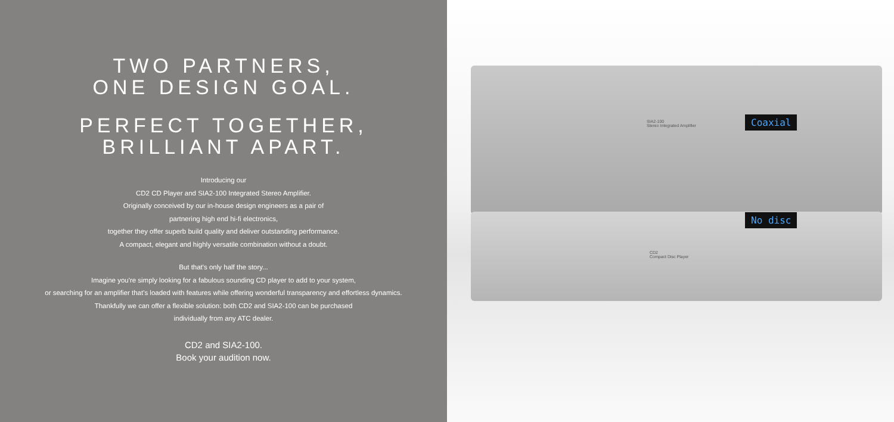TWO PARTNERS,
ONE DESIGN GOAL.
PERFECT TOGETHER,
BRILLIANT APART.
Introducing our
CD2 CD Player and SIA2-100 Integrated Stereo Amplifier.
Originally conceived by our in-house design engineers as a pair of
partnering high end hi-fi electronics,
together they offer superb build quality and deliver outstanding performance.
A compact, elegant and highly versatile combination without a doubt.
But that's only half the story...
Imagine you're simply looking for a fabulous sounding CD player to add to your system,
or searching for an amplifier that's loaded with features while offering wonderful transparency and effortless dynamics.
Thankfully we can offer a flexible solution: both CD2 and SIA2-100 can be purchased
individually from any ATC dealer.
CD2 and SIA2-100.
Book your audition now.
SIA2-100
Stereo Integrated Amplifier
Coaxial
CD2
Compact Disc Player
No disc